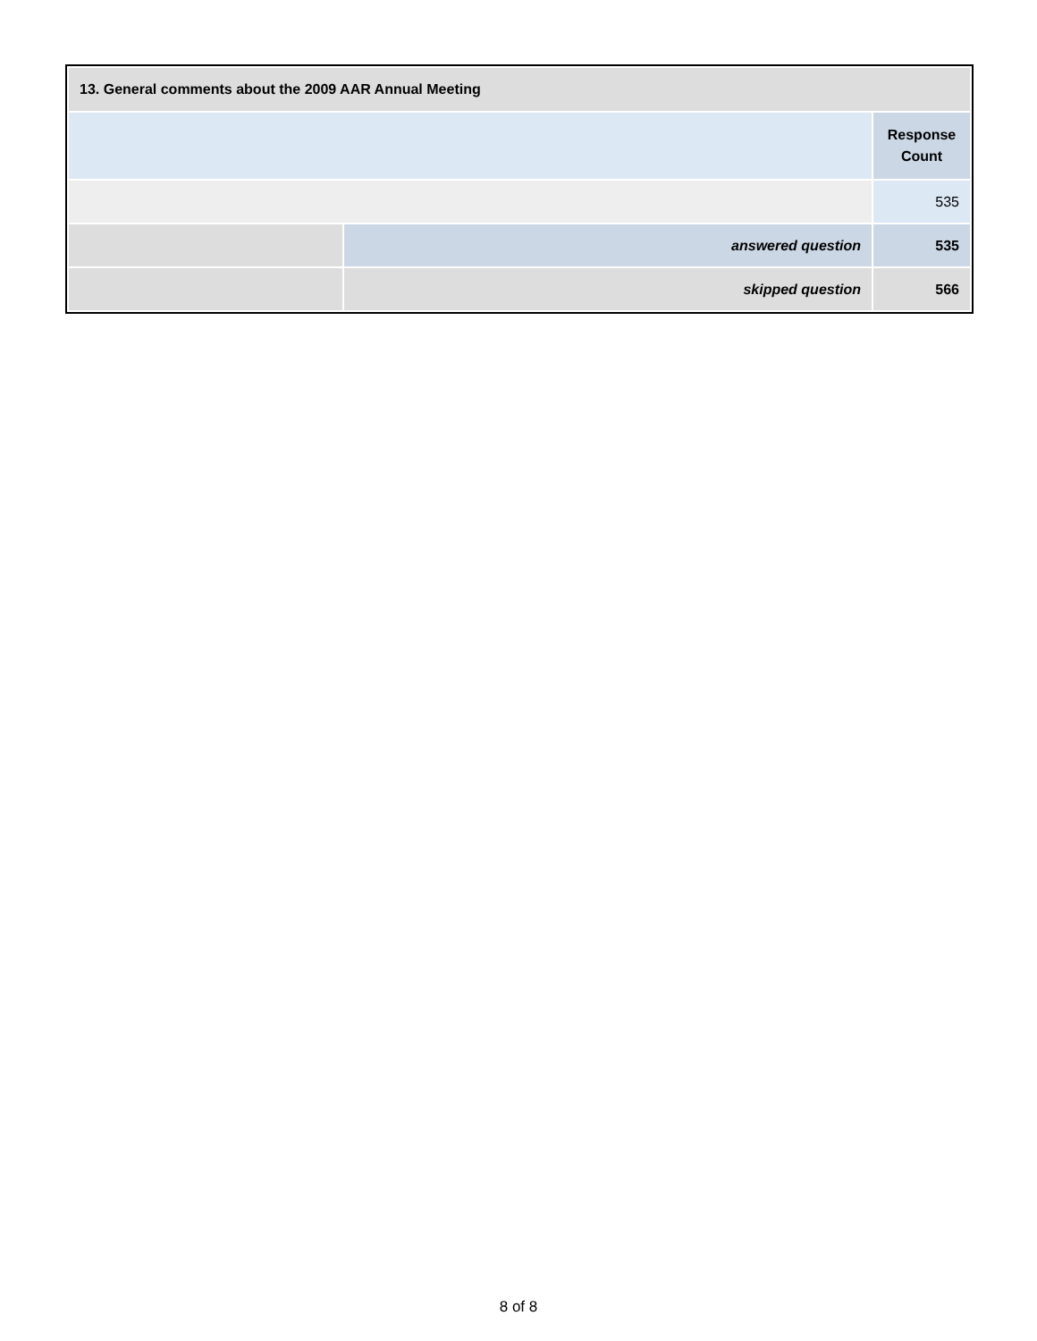| 13. General comments about the 2009 AAR Annual Meeting | | |
| --- | --- | --- |
| | | Response Count |
| | | 535 |
| | answered question | 535 |
| | skipped question | 566 |
8 of 8